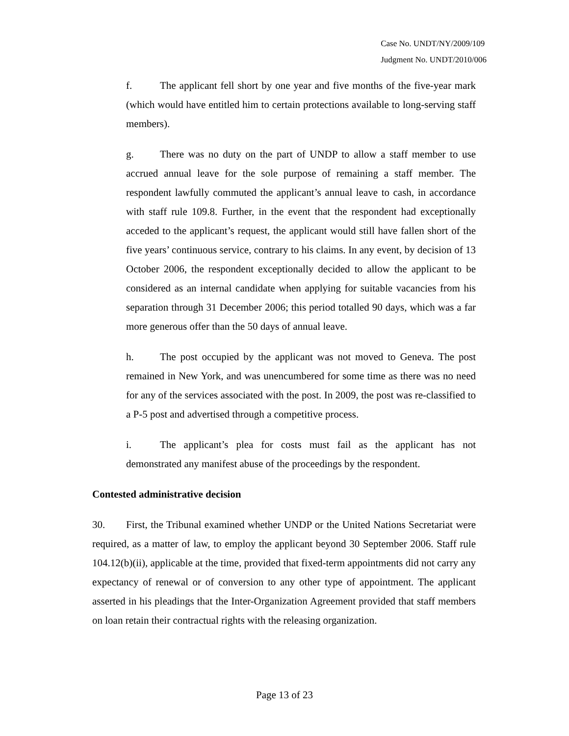Case No. UNDT/NY/2009/109
Judgment No. UNDT/2010/006
f. The applicant fell short by one year and five months of the five-year mark (which would have entitled him to certain protections available to long-serving staff members).
g. There was no duty on the part of UNDP to allow a staff member to use accrued annual leave for the sole purpose of remaining a staff member. The respondent lawfully commuted the applicant’s annual leave to cash, in accordance with staff rule 109.8. Further, in the event that the respondent had exceptionally acceded to the applicant’s request, the applicant would still have fallen short of the five years’ continuous service, contrary to his claims. In any event, by decision of 13 October 2006, the respondent exceptionally decided to allow the applicant to be considered as an internal candidate when applying for suitable vacancies from his separation through 31 December 2006; this period totalled 90 days, which was a far more generous offer than the 50 days of annual leave.
h. The post occupied by the applicant was not moved to Geneva. The post remained in New York, and was unencumbered for some time as there was no need for any of the services associated with the post. In 2009, the post was re-classified to a P-5 post and advertised through a competitive process.
i. The applicant’s plea for costs must fail as the applicant has not demonstrated any manifest abuse of the proceedings by the respondent.
Contested administrative decision
30. First, the Tribunal examined whether UNDP or the United Nations Secretariat were required, as a matter of law, to employ the applicant beyond 30 September 2006. Staff rule 104.12(b)(ii), applicable at the time, provided that fixed-term appointments did not carry any expectancy of renewal or of conversion to any other type of appointment. The applicant asserted in his pleadings that the Inter-Organization Agreement provided that staff members on loan retain their contractual rights with the releasing organization.
Page 13 of 23